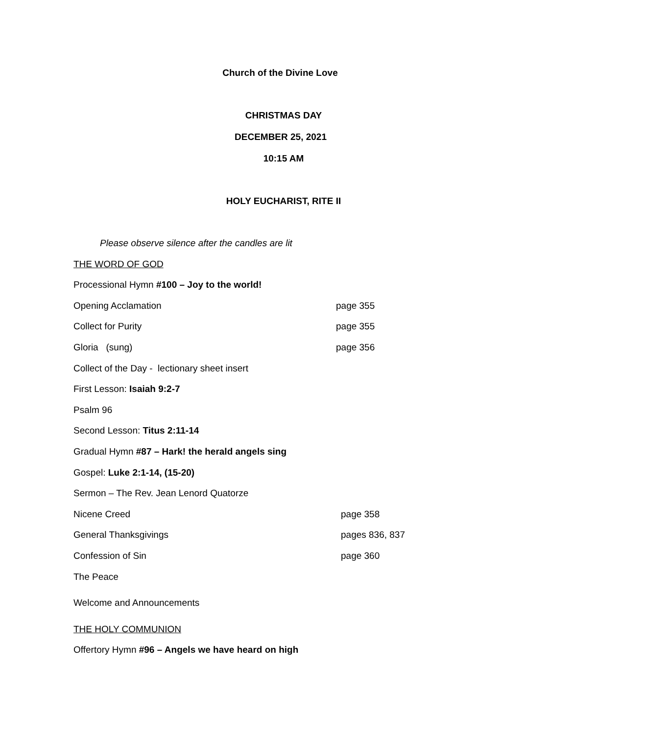Church of the Divine Love
CHRISTMAS DAY
DECEMBER 25, 2021
10:15 AM
HOLY EUCHARIST, RITE II
Please observe silence after the candles are lit
THE WORD OF GOD
Processional Hymn #100 – Joy to the world!
Opening Acclamation page 355
Collect for Purity page 355
Gloria (sung) page 356
Collect of the Day - lectionary sheet insert
First Lesson: Isaiah 9:2-7
Psalm 96
Second Lesson: Titus 2:11-14
Gradual Hymn #87 – Hark! the herald angels sing
Gospel: Luke 2:1-14, (15-20)
Sermon – The Rev. Jean Lenord Quatorze
Nicene Creed page 358
General Thanksgivings pages 836, 837
Confession of Sin page 360
The Peace
Welcome and Announcements
THE HOLY COMMUNION
Offertory Hymn #96 – Angels we have heard on high